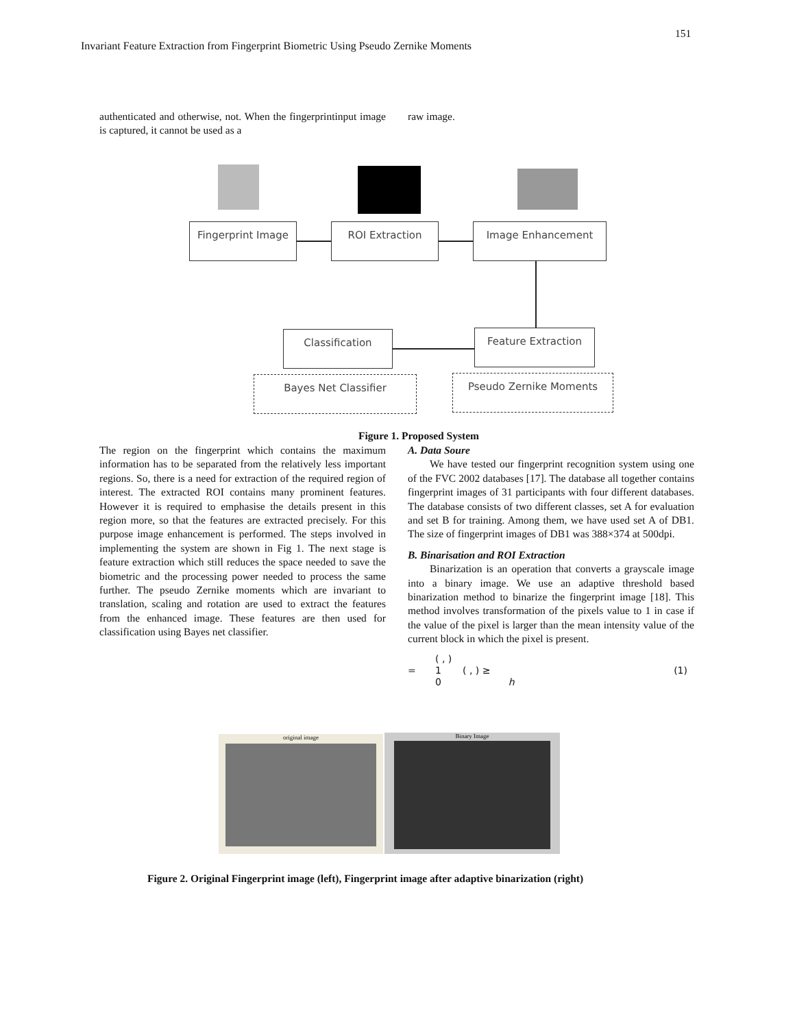151
Invariant Feature Extraction from Fingerprint Biometric Using Pseudo Zernike Moments
authenticated and otherwise, not. When the fingerprintinput image is captured, it cannot be used as a
raw image.
Fingerprint Image ROI Extraction Image Enhancement
Classification Feature Extraction
Bayes Net Classifier Pseudo Zernike Moments
Figure 1. Proposed System
The region on the fingerprint which contains the maximum information has to be separated from the relatively less important regions. So, there is a need for extraction of the required region of interest. The extracted ROI contains many prominent features. However it is required to emphasise the details present in this region more, so that the features are extracted precisely. For this purpose image enhancement is performed. The steps involved in implementing the system are shown in Fig 1. The next stage is feature extraction which still reduces the space needed to save the biometric and the processing power needed to process the same further. The pseudo Zernike moments which are invariant to translation, scaling and rotation are used to extract the features from the enhanced image. These features are then used for classification using Bayes net classifier.
A. Data Soure
We have tested our fingerprint recognition system using one of the FVC 2002 databases [17]. The database all together contains fingerprint images of 31 participants with four different databases. The database consists of two different classes, set A for evaluation and set B for training. Among them, we have used set A of DB1. The size of fingerprint images of DB1 was 388×374 at 500dpi.
B. Binarisation and ROI Extraction
Binarization is an operation that converts a grayscale image into a binary image. We use an adaptive threshold based binarization method to binarize the fingerprint image [18]. This method involves transformation of the pixels value to 1 in case if the value of the pixel is larger than the mean intensity value of the current block in which the pixel is present.
=
( , )
1 ( , ) ≥
0 h
(1)
original image Binary Image
Figure 2. Original Fingerprint image (left), Fingerprint image after adaptive binarization (right)